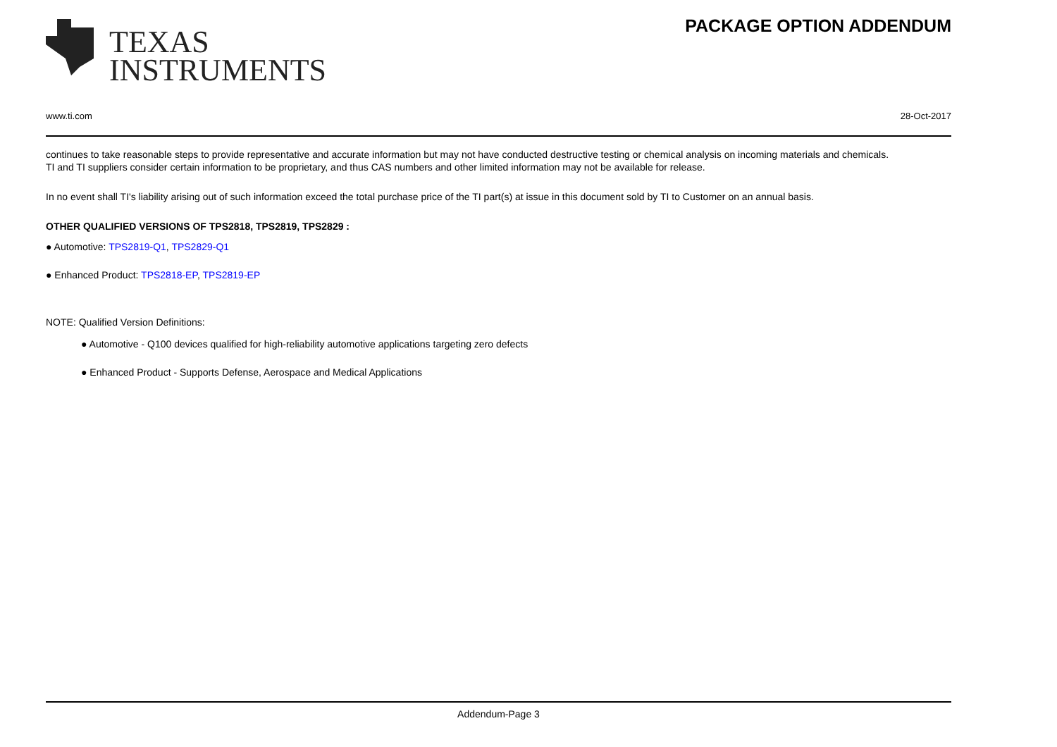TEXAS
INSTRUMENTS
PACKAGE OPTION ADDENDUM
www.ti.com 28-Oct-2017
continues to take reasonable steps to provide representative and accurate information but may not have conducted destructive testing or chemical analysis on incoming materials and chemicals.
TI and TI suppliers consider certain information to be proprietary, and thus CAS numbers and other limited information may not be available for release.
In no event shall TI's liability arising out of such information exceed the total purchase price of the TI part(s) at issue in this document sold by TI to Customer on an annual basis.
OTHER QUALIFIED VERSIONS OF TPS2818, TPS2819, TPS2829 :
● Automotive: TPS2819-Q1, TPS2829-Q1
● Enhanced Product: TPS2818-EP, TPS2819-EP
NOTE: Qualified Version Definitions:
● Automotive - Q100 devices qualified for high-reliability automotive applications targeting zero defects
● Enhanced Product - Supports Defense, Aerospace and Medical Applications
Addendum-Page 3